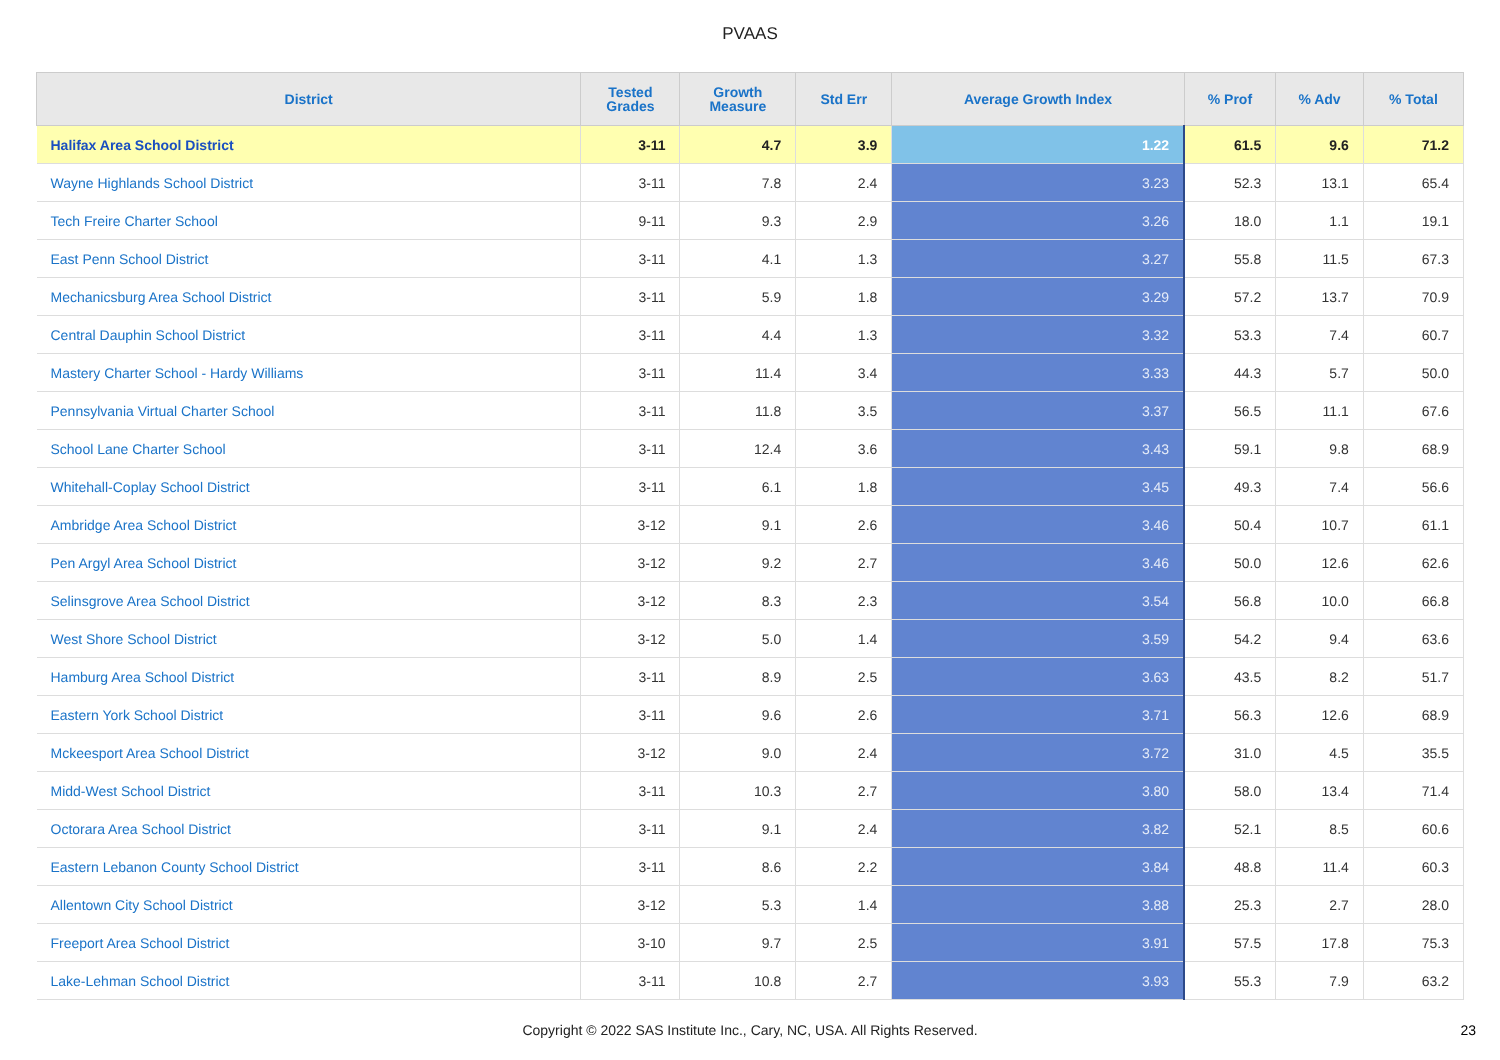PVAAS
| District | Tested Grades | Growth Measure | Std Err | Average Growth Index | % Prof | % Adv | % Total |
| --- | --- | --- | --- | --- | --- | --- | --- |
| Halifax Area School District | 3-11 | 4.7 | 3.9 | 1.22 | 61.5 | 9.6 | 71.2 |
| Wayne Highlands School District | 3-11 | 7.8 | 2.4 | 3.23 | 52.3 | 13.1 | 65.4 |
| Tech Freire Charter School | 9-11 | 9.3 | 2.9 | 3.26 | 18.0 | 1.1 | 19.1 |
| East Penn School District | 3-11 | 4.1 | 1.3 | 3.27 | 55.8 | 11.5 | 67.3 |
| Mechanicsburg Area School District | 3-11 | 5.9 | 1.8 | 3.29 | 57.2 | 13.7 | 70.9 |
| Central Dauphin School District | 3-11 | 4.4 | 1.3 | 3.32 | 53.3 | 7.4 | 60.7 |
| Mastery Charter School - Hardy Williams | 3-11 | 11.4 | 3.4 | 3.33 | 44.3 | 5.7 | 50.0 |
| Pennsylvania Virtual Charter School | 3-11 | 11.8 | 3.5 | 3.37 | 56.5 | 11.1 | 67.6 |
| School Lane Charter School | 3-11 | 12.4 | 3.6 | 3.43 | 59.1 | 9.8 | 68.9 |
| Whitehall-Coplay School District | 3-11 | 6.1 | 1.8 | 3.45 | 49.3 | 7.4 | 56.6 |
| Ambridge Area School District | 3-12 | 9.1 | 2.6 | 3.46 | 50.4 | 10.7 | 61.1 |
| Pen Argyl Area School District | 3-12 | 9.2 | 2.7 | 3.46 | 50.0 | 12.6 | 62.6 |
| Selinsgrove Area School District | 3-12 | 8.3 | 2.3 | 3.54 | 56.8 | 10.0 | 66.8 |
| West Shore School District | 3-12 | 5.0 | 1.4 | 3.59 | 54.2 | 9.4 | 63.6 |
| Hamburg Area School District | 3-11 | 8.9 | 2.5 | 3.63 | 43.5 | 8.2 | 51.7 |
| Eastern York School District | 3-11 | 9.6 | 2.6 | 3.71 | 56.3 | 12.6 | 68.9 |
| Mckeesport Area School District | 3-12 | 9.0 | 2.4 | 3.72 | 31.0 | 4.5 | 35.5 |
| Midd-West School District | 3-11 | 10.3 | 2.7 | 3.80 | 58.0 | 13.4 | 71.4 |
| Octorara Area School District | 3-11 | 9.1 | 2.4 | 3.82 | 52.1 | 8.5 | 60.6 |
| Eastern Lebanon County School District | 3-11 | 8.6 | 2.2 | 3.84 | 48.8 | 11.4 | 60.3 |
| Allentown City School District | 3-12 | 5.3 | 1.4 | 3.88 | 25.3 | 2.7 | 28.0 |
| Freeport Area School District | 3-10 | 9.7 | 2.5 | 3.91 | 57.5 | 17.8 | 75.3 |
| Lake-Lehman School District | 3-11 | 10.8 | 2.7 | 3.93 | 55.3 | 7.9 | 63.2 |
Copyright © 2022 SAS Institute Inc., Cary, NC, USA. All Rights Reserved. 23